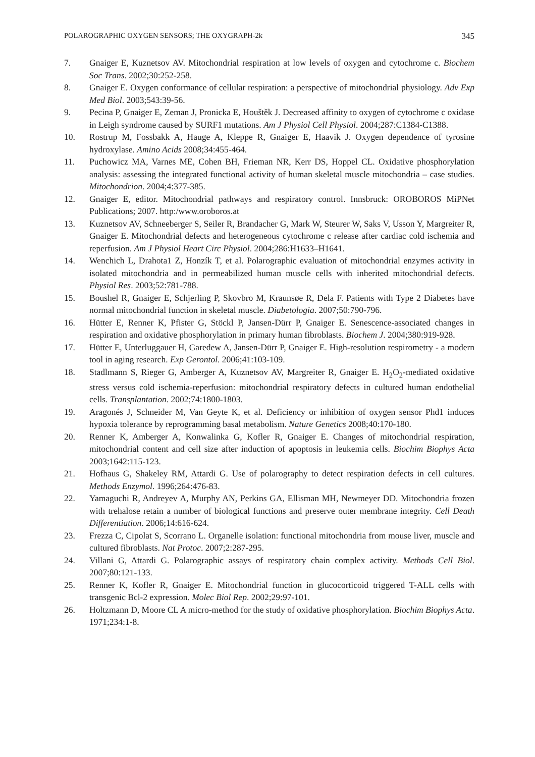POLAROGRAPHIC OXYGEN SENSORS; THE OXYGRAPH-2k 345
7. Gnaiger E, Kuznetsov AV. Mitochondrial respiration at low levels of oxygen and cytochrome c. Biochem Soc Trans. 2002;30:252-258.
8. Gnaiger E. Oxygen conformance of cellular respiration: a perspective of mitochondrial physiology. Adv Exp Med Biol. 2003;543:39-56.
9. Pecina P, Gnaiger E, Zeman J, Pronicka E, Houštěk J. Decreased affinity to oxygen of cytochrome c oxidase in Leigh syndrome caused by SURF1 mutations. Am J Physiol Cell Physiol. 2004;287:C1384-C1388.
10. Rostrup M, Fossbakk A, Hauge A, Kleppe R, Gnaiger E, Haavik J. Oxygen dependence of tyrosine hydroxylase. Amino Acids 2008;34:455-464.
11. Puchowicz MA, Varnes ME, Cohen BH, Frieman NR, Kerr DS, Hoppel CL. Oxidative phosphorylation analysis: assessing the integrated functional activity of human skeletal muscle mitochondria – case studies. Mitochondrion. 2004;4:377-385.
12. Gnaiger E, editor. Mitochondrial pathways and respiratory control. Innsbruck: OROBOROS MiPNet Publications; 2007. http:/www.oroboros.at
13. Kuznetsov AV, Schneeberger S, Seiler R, Brandacher G, Mark W, Steurer W, Saks V, Usson Y, Margreiter R, Gnaiger E. Mitochondrial defects and heterogeneous cytochrome c release after cardiac cold ischemia and reperfusion. Am J Physiol Heart Circ Physiol. 2004;286:H1633–H1641.
14. Wenchich L, Drahota1 Z, Honzík T, et al. Polarographic evaluation of mitochondrial enzymes activity in isolated mitochondria and in permeabilized human muscle cells with inherited mitochondrial defects. Physiol Res. 2003;52:781-788.
15. Boushel R, Gnaiger E, Schjerling P, Skovbro M, Kraunsøe R, Dela F. Patients with Type 2 Diabetes have normal mitochondrial function in skeletal muscle. Diabetologia. 2007;50:790-796.
16. Hütter E, Renner K, Pfister G, Stöckl P, Jansen-Dürr P, Gnaiger E. Senescence-associated changes in respiration and oxidative phosphorylation in primary human fibroblasts. Biochem J. 2004;380:919-928.
17. Hütter E, Unterluggauer H, Garedew A, Jansen-Dürr P, Gnaiger E. High-resolution respirometry - a modern tool in aging research. Exp Gerontol. 2006;41:103-109.
18. Stadlmann S, Rieger G, Amberger A, Kuznetsov AV, Margreiter R, Gnaiger E. H<sub>2</sub>O<sub>2</sub>-mediated oxidative stress versus cold ischemia-reperfusion: mitochondrial respiratory defects in cultured human endothelial cells. Transplantation. 2002;74:1800-1803.
19. Aragonés J, Schneider M, Van Geyte K, et al. Deficiency or inhibition of oxygen sensor Phd1 induces hypoxia tolerance by reprogramming basal metabolism. Nature Genetics 2008;40:170-180.
20. Renner K, Amberger A, Konwalinka G, Kofler R, Gnaiger E. Changes of mitochondrial respiration, mitochondrial content and cell size after induction of apoptosis in leukemia cells. Biochim Biophys Acta 2003;1642:115-123.
21. Hofhaus G, Shakeley RM, Attardi G. Use of polarography to detect respiration defects in cell cultures. Methods Enzymol. 1996;264:476-83.
22. Yamaguchi R, Andreyev A, Murphy AN, Perkins GA, Ellisman MH, Newmeyer DD. Mitochondria frozen with trehalose retain a number of biological functions and preserve outer membrane integrity. Cell Death Differentiation. 2006;14:616-624.
23. Frezza C, Cipolat S, Scorrano L. Organelle isolation: functional mitochondria from mouse liver, muscle and cultured fibroblasts. Nat Protoc. 2007;2:287-295.
24. Villani G, Attardi G. Polarographic assays of respiratory chain complex activity. Methods Cell Biol. 2007;80:121-133.
25. Renner K, Kofler R, Gnaiger E. Mitochondrial function in glucocorticoid triggered T-ALL cells with transgenic Bcl-2 expression. Molec Biol Rep. 2002;29:97-101.
26. Holtzmann D, Moore CL A micro-method for the study of oxidative phosphorylation. Biochim Biophys Acta. 1971;234:1-8.